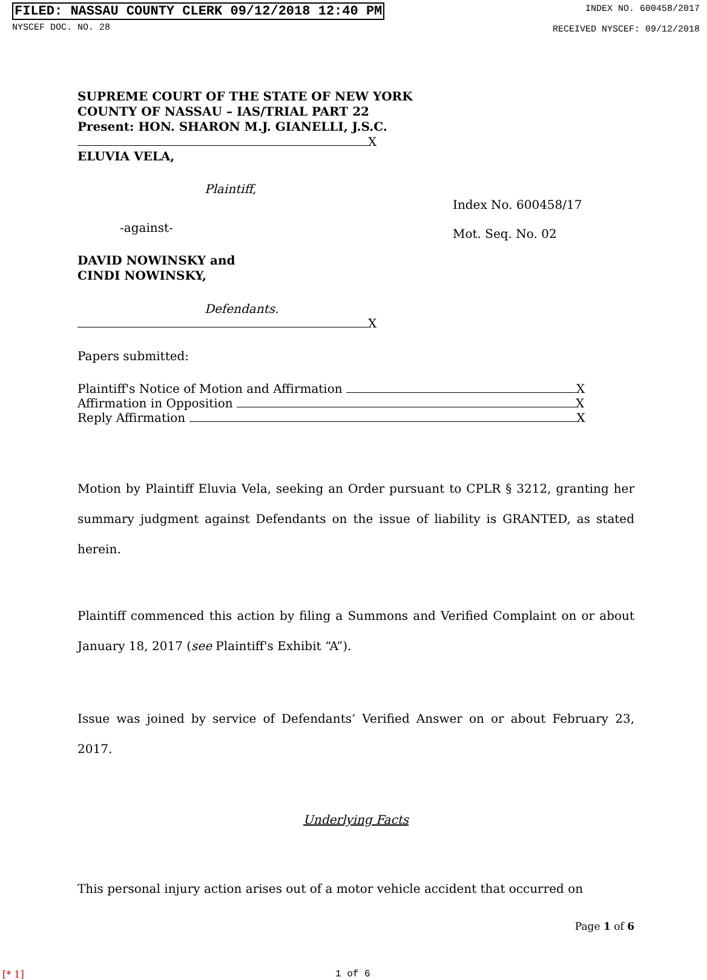FILED: NASSAU COUNTY CLERK 09/12/2018 12:40 PM
NYSCEF DOC. NO. 28
INDEX NO. 600458/2017
RECEIVED NYSCEF: 09/12/2018
SUPREME COURT OF THE STATE OF NEW YORK
COUNTY OF NASSAU – IAS/TRIAL PART 22
Present: HON. SHARON M.J. GIANELLI, J.S.C.
X
ELUVIA VELA,
Plaintiff,
-against-
DAVID NOWINSKY and
CINDI NOWINSKY,
Defendants.
Index No. 600458/17
Mot. Seq. No. 02
X
Papers submitted:
Plaintiff's Notice of Motion and Affirmation X
Affirmation in Opposition X
Reply Affirmation X
Motion by Plaintiff Eluvia Vela, seeking an Order pursuant to CPLR § 3212, granting her summary judgment against Defendants on the issue of liability is GRANTED, as stated herein.
Plaintiff commenced this action by filing a Summons and Verified Complaint on or about January 18, 2017 (see Plaintiff's Exhibit “A”).
Issue was joined by service of Defendants’ Verified Answer on or about February 23, 2017.
Underlying Facts
This personal injury action arises out of a motor vehicle accident that occurred on
Page 1 of 6
[* 1] 1 of 6